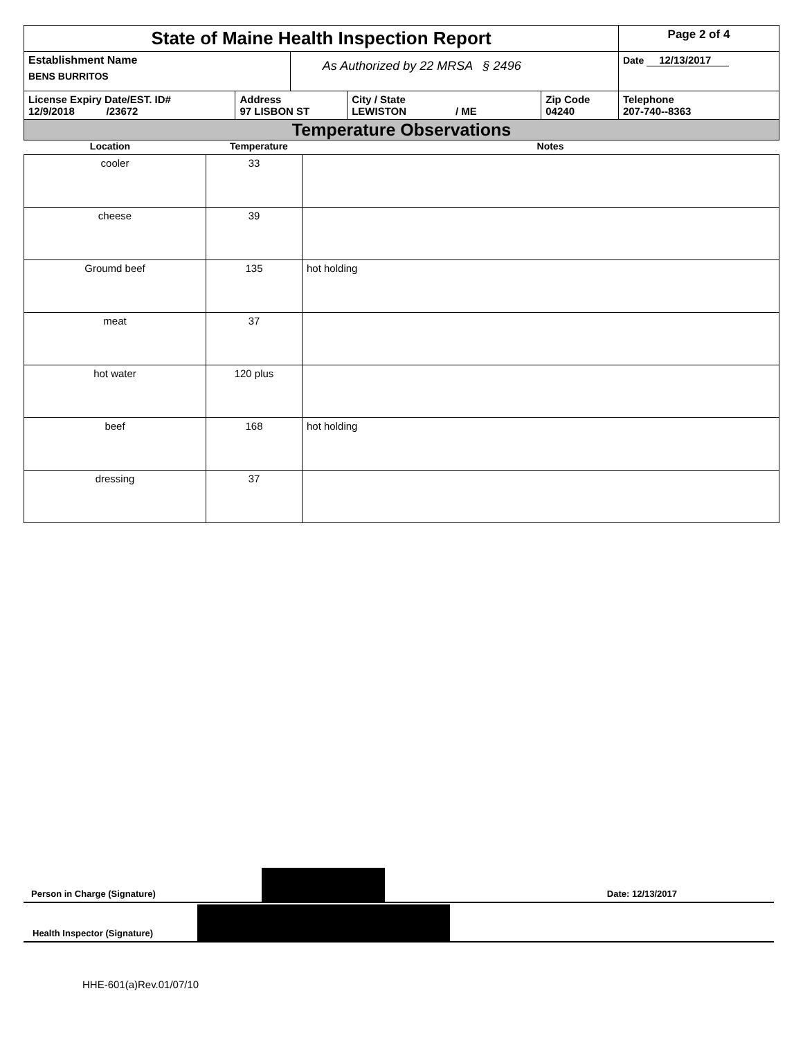| State of Maine Health Inspection Report | | | | | Page 2 of 4 |
| Establishment Name BENS BURRITOS | | As Authorized by 22 MRSA § 2496 | | | Date 12/13/2017 |
| License Expiry Date/EST. ID# 12/9/2018 /23672 | Address 97 LISBON ST | | City / State LEWISTON / ME | Zip Code 04240 | Telephone 207-740--8363 |
| Temperature Observations | | | | | |
| Location | Temperature | Notes |
| cooler | 33 | |
| cheese | 39 | |
| Groumd beef | 135 | hot holding |
| meat | 37 | |
| hot water | 120 plus | |
| beef | 168 | hot holding |
| dressing | 37 | |
Person in Charge (Signature) Date: 12/13/2017
Health Inspector (Signature)
HHE-601(a)Rev.01/07/10